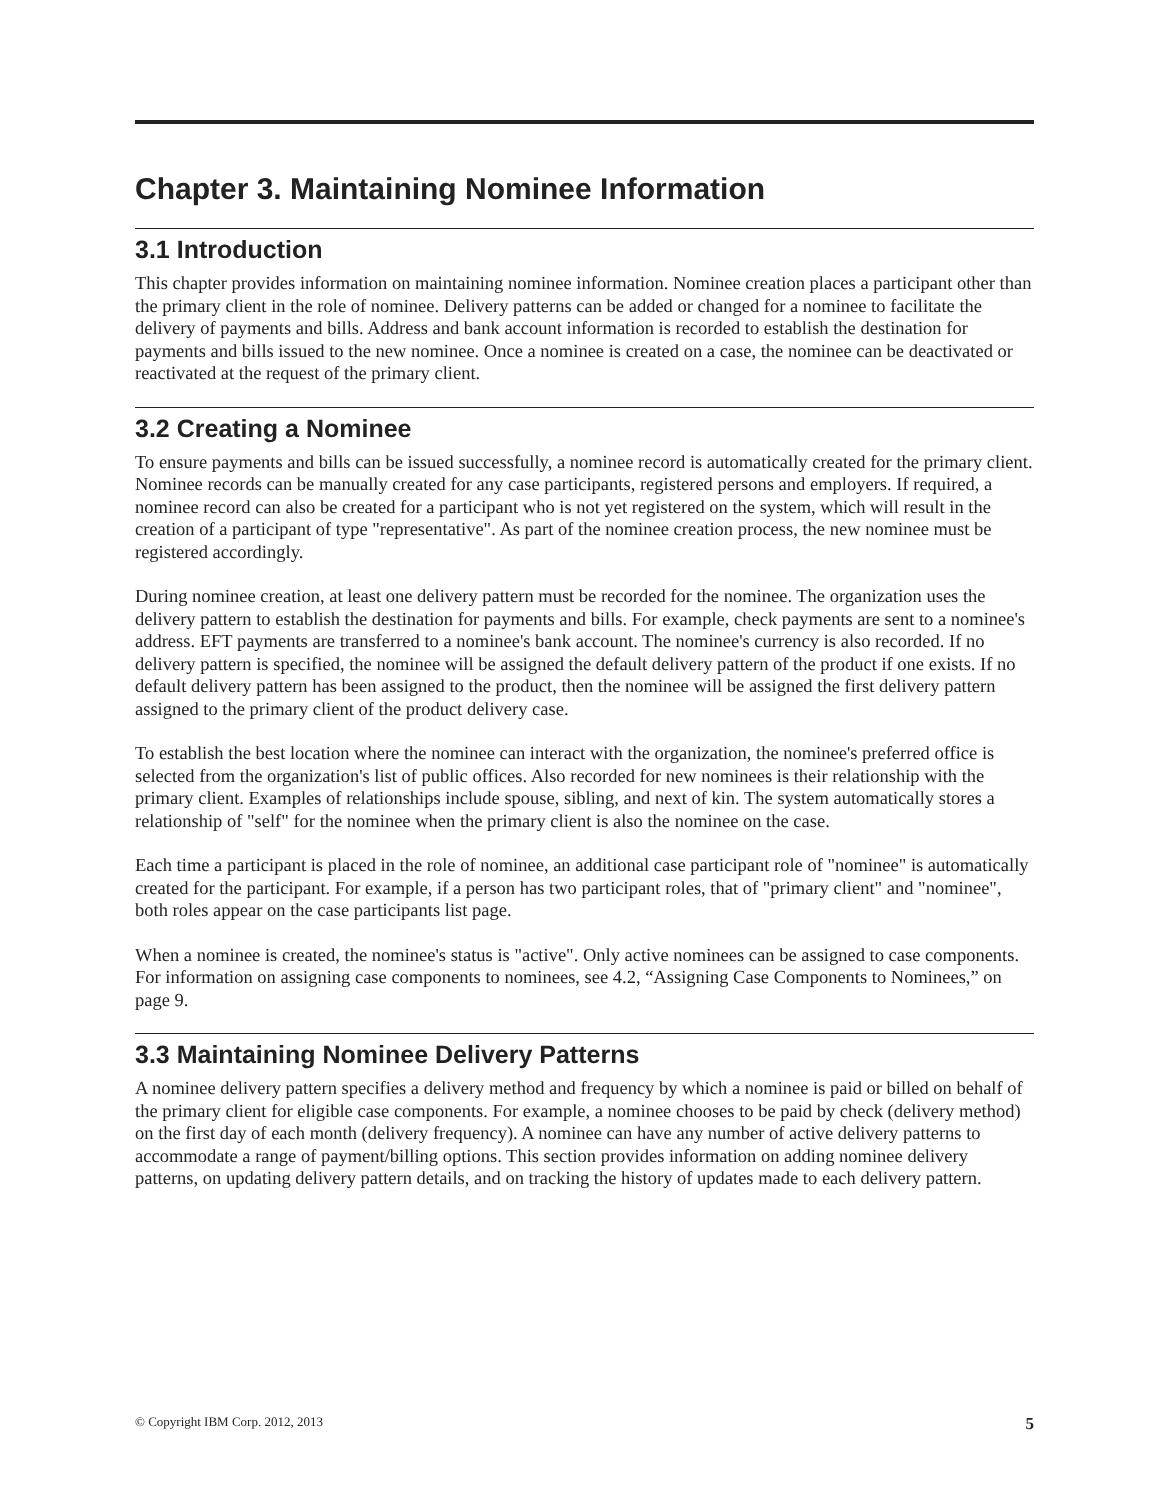Chapter 3. Maintaining Nominee Information
3.1 Introduction
This chapter provides information on maintaining nominee information. Nominee creation places a participant other than the primary client in the role of nominee. Delivery patterns can be added or changed for a nominee to facilitate the delivery of payments and bills. Address and bank account information is recorded to establish the destination for payments and bills issued to the new nominee. Once a nominee is created on a case, the nominee can be deactivated or reactivated at the request of the primary client.
3.2 Creating a Nominee
To ensure payments and bills can be issued successfully, a nominee record is automatically created for the primary client. Nominee records can be manually created for any case participants, registered persons and employers. If required, a nominee record can also be created for a participant who is not yet registered on the system, which will result in the creation of a participant of type "representative". As part of the nominee creation process, the new nominee must be registered accordingly.
During nominee creation, at least one delivery pattern must be recorded for the nominee. The organization uses the delivery pattern to establish the destination for payments and bills. For example, check payments are sent to a nominee's address. EFT payments are transferred to a nominee's bank account. The nominee's currency is also recorded. If no delivery pattern is specified, the nominee will be assigned the default delivery pattern of the product if one exists. If no default delivery pattern has been assigned to the product, then the nominee will be assigned the first delivery pattern assigned to the primary client of the product delivery case.
To establish the best location where the nominee can interact with the organization, the nominee's preferred office is selected from the organization's list of public offices. Also recorded for new nominees is their relationship with the primary client. Examples of relationships include spouse, sibling, and next of kin. The system automatically stores a relationship of "self" for the nominee when the primary client is also the nominee on the case.
Each time a participant is placed in the role of nominee, an additional case participant role of "nominee" is automatically created for the participant. For example, if a person has two participant roles, that of "primary client" and "nominee", both roles appear on the case participants list page.
When a nominee is created, the nominee's status is "active". Only active nominees can be assigned to case components. For information on assigning case components to nominees, see 4.2, “Assigning Case Components to Nominees,” on page 9.
3.3 Maintaining Nominee Delivery Patterns
A nominee delivery pattern specifies a delivery method and frequency by which a nominee is paid or billed on behalf of the primary client for eligible case components. For example, a nominee chooses to be paid by check (delivery method) on the first day of each month (delivery frequency). A nominee can have any number of active delivery patterns to accommodate a range of payment/billing options. This section provides information on adding nominee delivery patterns, on updating delivery pattern details, and on tracking the history of updates made to each delivery pattern.
© Copyright IBM Corp. 2012, 2013 5